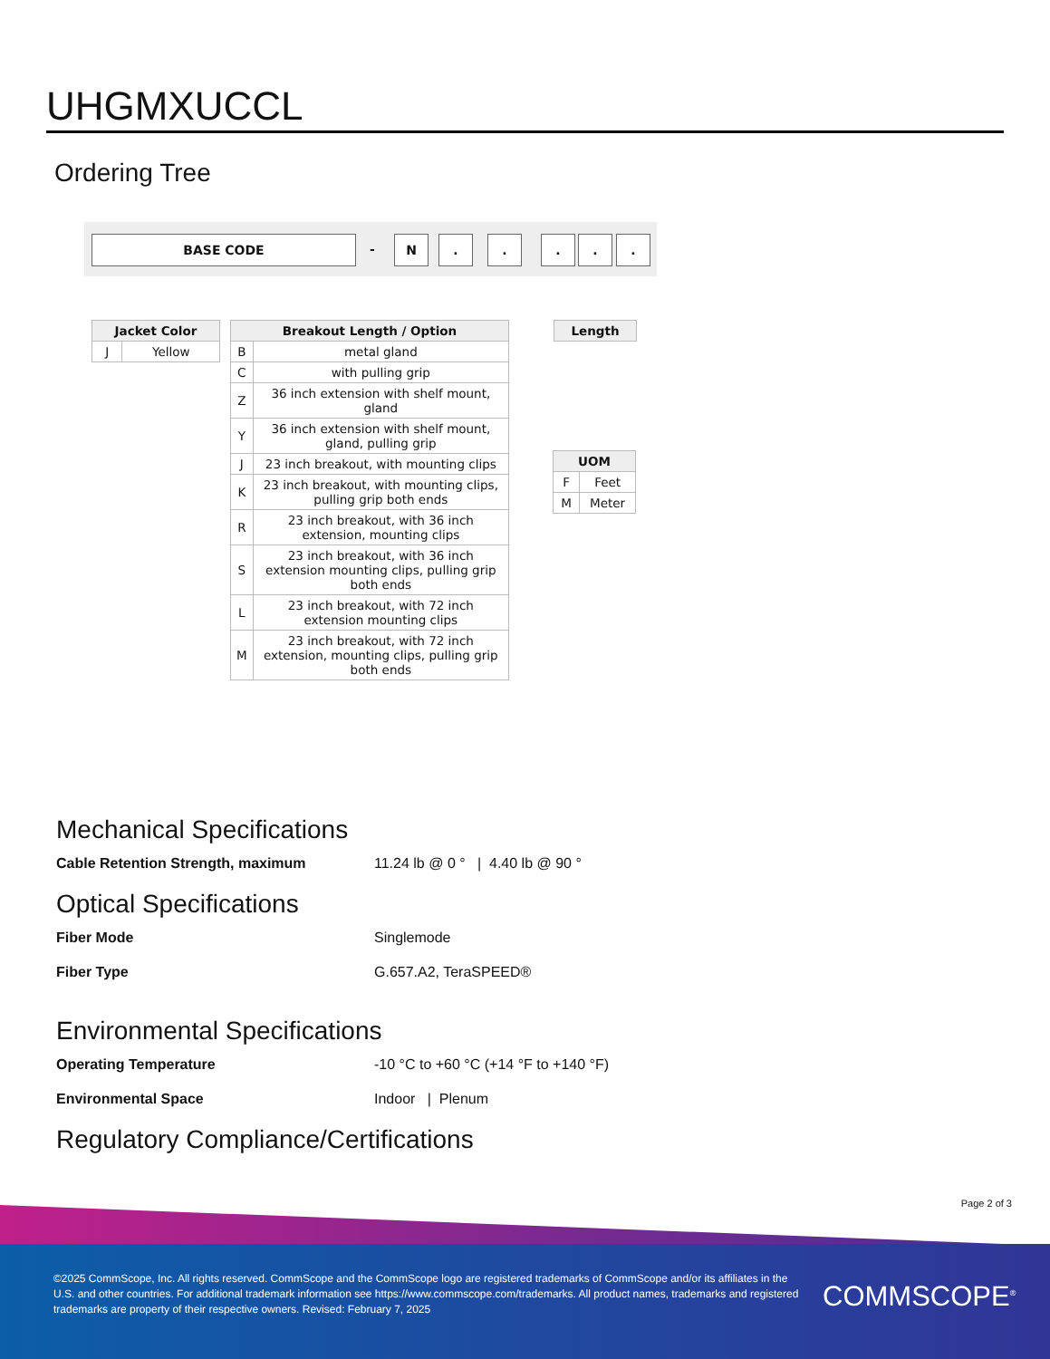UHGMXUCCL
Ordering Tree
BASE CODE - N . . . . .
| Jacket Color | |
| --- | --- |
| J | Yellow |
| Breakout Length / Option | |
| --- | --- |
| B | metal gland |
| C | with pulling grip |
| Z | 36 inch extension with shelf mount, gland |
| Y | 36 inch extension with shelf mount, gland, pulling grip |
| J | 23 inch breakout, with mounting clips |
| K | 23 inch breakout, with mounting clips, pulling grip both ends |
| R | 23 inch breakout, with 36 inch extension, mounting clips |
| S | 23 inch breakout, with 36 inch extension mounting clips, pulling grip both ends |
| L | 23 inch breakout, with 72 inch extension mounting clips |
| M | 23 inch breakout, with 72 inch extension, mounting clips, pulling grip both ends |
| Length |
| --- |
| UOM | |
| --- | --- |
| F | Feet |
| M | Meter |
Mechanical Specifications
Cable Retention Strength, maximum 11.24 lb @ 0 ° | 4.40 lb @ 90 °
Optical Specifications
Fiber Mode Singlemode
Fiber Type G.657.A2, TeraSPEED®
Environmental Specifications
Operating Temperature -10 °C to +60 °C (+14 °F to +140 °F)
Environmental Space Indoor | Plenum
Regulatory Compliance/Certifications
Page 2 of 3
©2025 CommScope, Inc. All rights reserved. CommScope and the CommScope logo are registered trademarks of CommScope and/or its affiliates in the U.S. and other countries. For additional trademark information see https://www.commscope.com/trademarks. All product names, trademarks and registered trademarks are property of their respective owners. Revised: February 7, 2025
COMMSCOPE<sup>®</sup>